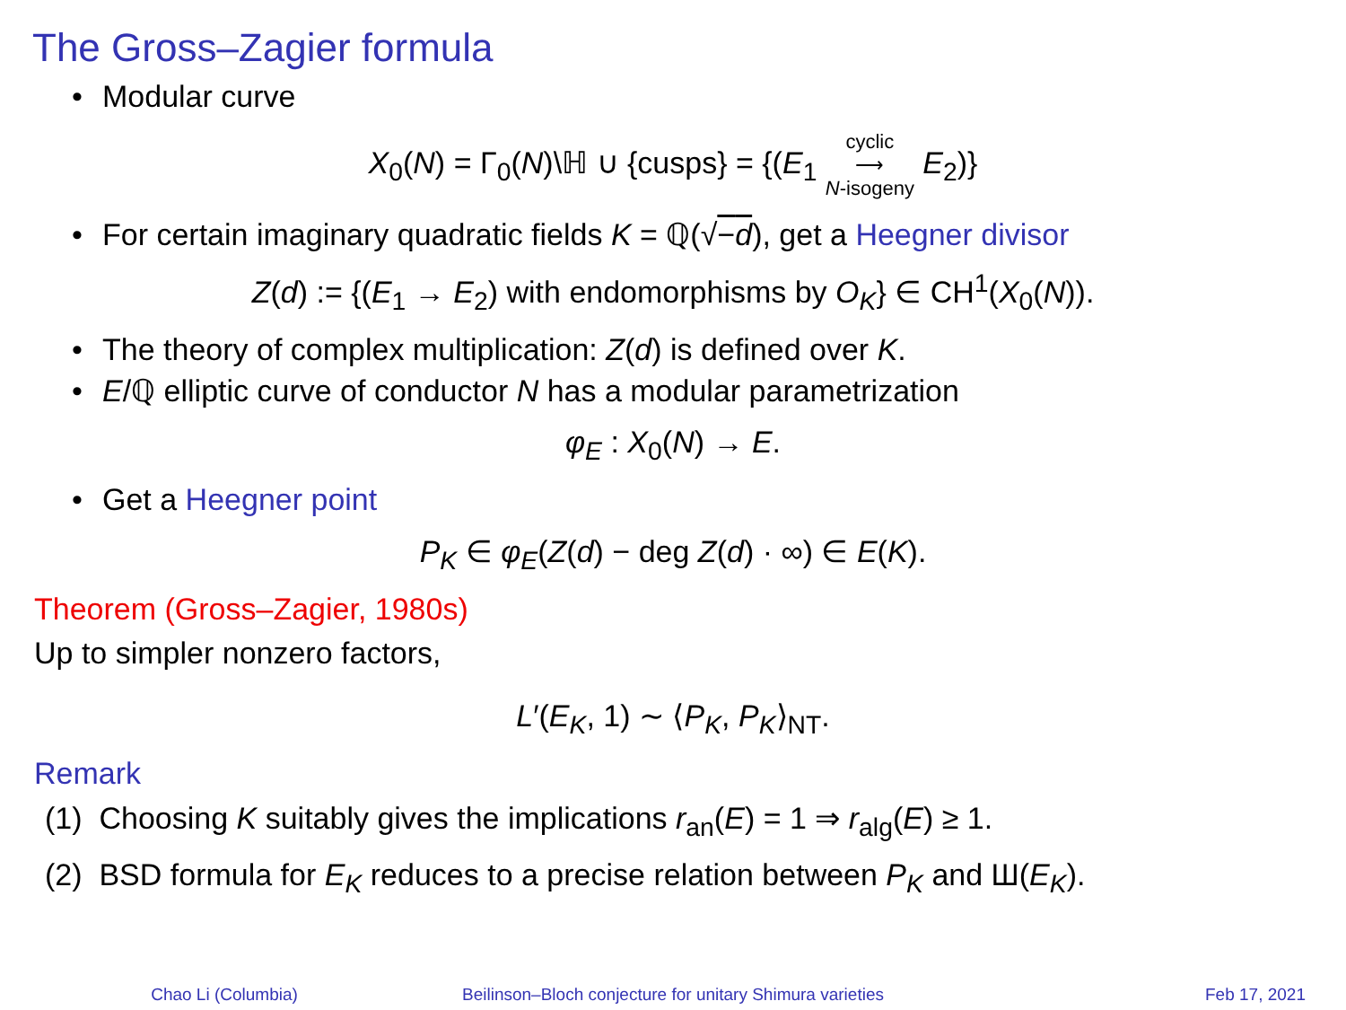The Gross–Zagier formula
• Modular curve
X<sub>0</sub>(N) = Γ<sub>0</sub>(N)\ℍ ∪ {cusps} = {(E<sub>1</sub> cyclic
⟶
N-isogeny E<sub>2</sub>)}
• For certain imaginary quadratic fields K = ℚ(√−d), get a Heegner divisor
Z(d) := {(E<sub>1</sub> → E<sub>2</sub>) with endomorphisms by O<sub>K</sub>} ∈ CH<sup>1</sup>(X<sub>0</sub>(N)).
• The theory of complex multiplication: Z(d) is defined over K.
• E/ℚ elliptic curve of conductor N has a modular parametrization
φ<sub>E</sub> : X<sub>0</sub>(N) → E.
• Get a Heegner point
P<sub>K</sub> ∈ φ<sub>E</sub>(Z(d) − deg Z(d) · ∞) ∈ E(K).
Theorem (Gross–Zagier, 1980s)
Up to simpler nonzero factors,
L′(E<sub>K</sub>, 1) ∼ ⟨P<sub>K</sub>, P<sub>K</sub>⟩<sub>NT</sub>.
Remark
(1) Choosing K suitably gives the implications r<sub>an</sub>(E) = 1 ⇒ r<sub>alg</sub>(E) ≥ 1.
(2) BSD formula for E<sub>K</sub> reduces to a precise relation between P<sub>K</sub> and Ш(E<sub>K</sub>).
Chao Li (Columbia) Beilinson–Bloch conjecture for unitary Shimura varieties Feb 17, 2021